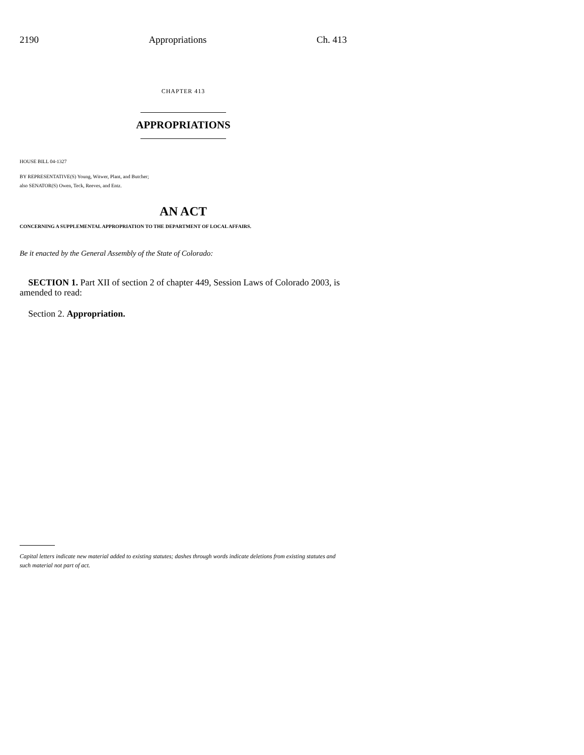2190 Appropriations Ch. 413
CHAPTER 413
APPROPRIATIONS
HOUSE BILL 04-1327
BY REPRESENTATIVE(S) Young, Witwer, Plant, and Butcher;
also SENATOR(S) Owen, Teck, Reeves, and Entz.
AN ACT
CONCERNING A SUPPLEMENTAL APPROPRIATION TO THE DEPARTMENT OF LOCAL AFFAIRS.
Be it enacted by the General Assembly of the State of Colorado:
SECTION 1. Part XII of section 2 of chapter 449, Session Laws of Colorado 2003, is amended to read:
Section 2. Appropriation.
Capital letters indicate new material added to existing statutes; dashes through words indicate deletions from existing statutes and such material not part of act.